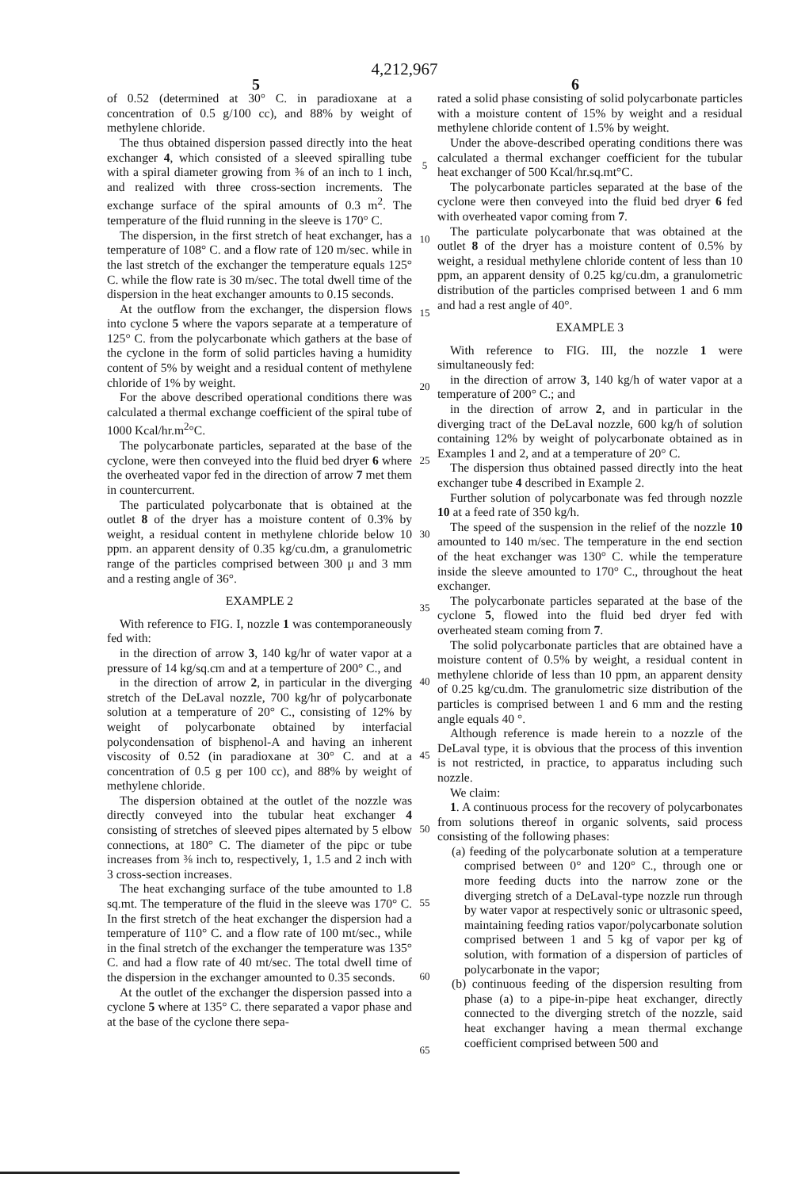4,212,967
5 6
of 0.52 (determined at 30° C. in paradioxane at a concentration of 0.5 g/100 cc), and 88% by weight of methylene chloride.
The thus obtained dispersion passed directly into the heat exchanger 4, which consisted of a sleeved spiralling tube with a spiral diameter growing from ⅜ of an inch to 1 inch, and realized with three cross-section increments. The exchange surface of the spiral amounts of 0.3 m<sup>2</sup>. The temperature of the fluid running in the sleeve is 170° C.
The dispersion, in the first stretch of heat exchanger, has a temperature of 108° C. and a flow rate of 120 m/sec. while in the last stretch of the exchanger the temperature equals 125° C. while the flow rate is 30 m/sec. The total dwell time of the dispersion in the heat exchanger amounts to 0.15 seconds.
At the outflow from the exchanger, the dispersion flows into cyclone 5 where the vapors separate at a temperature of 125° C. from the polycarbonate which gathers at the base of the cyclone in the form of solid particles having a humidity content of 5% by weight and a residual content of methylene chloride of 1% by weight.
For the above described operational conditions there was calculated a thermal exchange coefficient of the spiral tube of 1000 Kcal/hr.m<sup>2</sup>°C.
The polycarbonate particles, separated at the base of the cyclone, were then conveyed into the fluid bed dryer 6 where the overheated vapor fed in the direction of arrow 7 met them in countercurrent.
The particulated polycarbonate that is obtained at the outlet 8 of the dryer has a moisture content of 0.3% by weight, a residual content in methylene chloride below 10 ppm. an apparent density of 0.35 kg/cu.dm, a granulometric range of the particles comprised between 300 μ and 3 mm and a resting angle of 36°.
EXAMPLE 2
With reference to FIG. I, nozzle 1 was contemporaneously fed with:
in the direction of arrow 3, 140 kg/hr of water vapor at a pressure of 14 kg/sq.cm and at a temperture of 200° C., and
in the direction of arrow 2, in particular in the diverging stretch of the DeLaval nozzle, 700 kg/hr of polycarbonate solution at a temperature of 20° C., consisting of 12% by weight of polycarbonate obtained by interfacial polycondensation of bisphenol-A and having an inherent viscosity of 0.52 (in paradioxane at 30° C. and at a concentration of 0.5 g per 100 cc), and 88% by weight of methylene chloride.
The dispersion obtained at the outlet of the nozzle was directly conveyed into the tubular heat exchanger 4 consisting of stretches of sleeved pipes alternated by 5 elbow connections, at 180° C. The diameter of the pipc or tube increases from ⅜ inch to, respectively, 1, 1.5 and 2 inch with 3 cross-section increases.
The heat exchanging surface of the tube amounted to 1.8 sq.mt. The temperature of the fluid in the sleeve was 170° C. In the first stretch of the heat exchanger the dispersion had a temperature of 110° C. and a flow rate of 100 mt/sec., while in the final stretch of the exchanger the temperature was 135° C. and had a flow rate of 40 mt/sec. The total dwell time of the dispersion in the exchanger amounted to 0.35 seconds.
At the outlet of the exchanger the dispersion passed into a cyclone 5 where at 135° C. there separated a vapor phase and at the base of the cyclone there sepa-
5
10
15
20
25
30
35
40
45
50
55
60
65
rated a solid phase consisting of solid polycarbonate particles with a moisture content of 15% by weight and a residual methylene chloride content of 1.5% by weight.
Under the above-described operating conditions there was calculated a thermal exchanger coefficient for the tubular heat exchanger of 500 Kcal/hr.sq.mt°C.
The polycarbonate particles separated at the base of the cyclone were then conveyed into the fluid bed dryer 6 fed with overheated vapor coming from 7.
The particulate polycarbonate that was obtained at the outlet 8 of the dryer has a moisture content of 0.5% by weight, a residual methylene chloride content of less than 10 ppm, an apparent density of 0.25 kg/cu.dm, a granulometric distribution of the particles comprised between 1 and 6 mm and had a rest angle of 40°.
EXAMPLE 3
With reference to FIG. III, the nozzle 1 were simultaneously fed:
in the direction of arrow 3, 140 kg/h of water vapor at a temperature of 200° C.; and
in the direction of arrow 2, and in particular in the diverging tract of the DeLaval nozzle, 600 kg/h of solution containing 12% by weight of polycarbonate obtained as in Examples 1 and 2, and at a temperature of 20° C.
The dispersion thus obtained passed directly into the heat exchanger tube 4 described in Example 2.
Further solution of polycarbonate was fed through nozzle 10 at a feed rate of 350 kg/h.
The speed of the suspension in the relief of the nozzle 10 amounted to 140 m/sec. The temperature in the end section of the heat exchanger was 130° C. while the temperature inside the sleeve amounted to 170° C., throughout the heat exchanger.
The polycarbonate particles separated at the base of the cyclone 5, flowed into the fluid bed dryer fed with overheated steam coming from 7.
The solid polycarbonate particles that are obtained have a moisture content of 0.5% by weight, a residual content in methylene chloride of less than 10 ppm, an apparent density of 0.25 kg/cu.dm. The granulometric size distribution of the particles is comprised between 1 and 6 mm and the resting angle equals 40 °.
Although reference is made herein to a nozzle of the DeLaval type, it is obvious that the process of this invention is not restricted, in practice, to apparatus including such nozzle.
We claim:
1. A continuous process for the recovery of polycarbonates from solutions thereof in organic solvents, said process consisting of the following phases:
(a) feeding of the polycarbonate solution at a temperature comprised between 0° and 120° C., through one or more feeding ducts into the narrow zone or the diverging stretch of a DeLaval-type nozzle run through by water vapor at respectively sonic or ultrasonic speed, maintaining feeding ratios vapor/polycarbonate solution comprised between 1 and 5 kg of vapor per kg of solution, with formation of a dispersion of particles of polycarbonate in the vapor;
(b) continuous feeding of the dispersion resulting from phase (a) to a pipe-in-pipe heat exchanger, directly connected to the diverging stretch of the nozzle, said heat exchanger having a mean thermal exchange coefficient comprised between 500 and